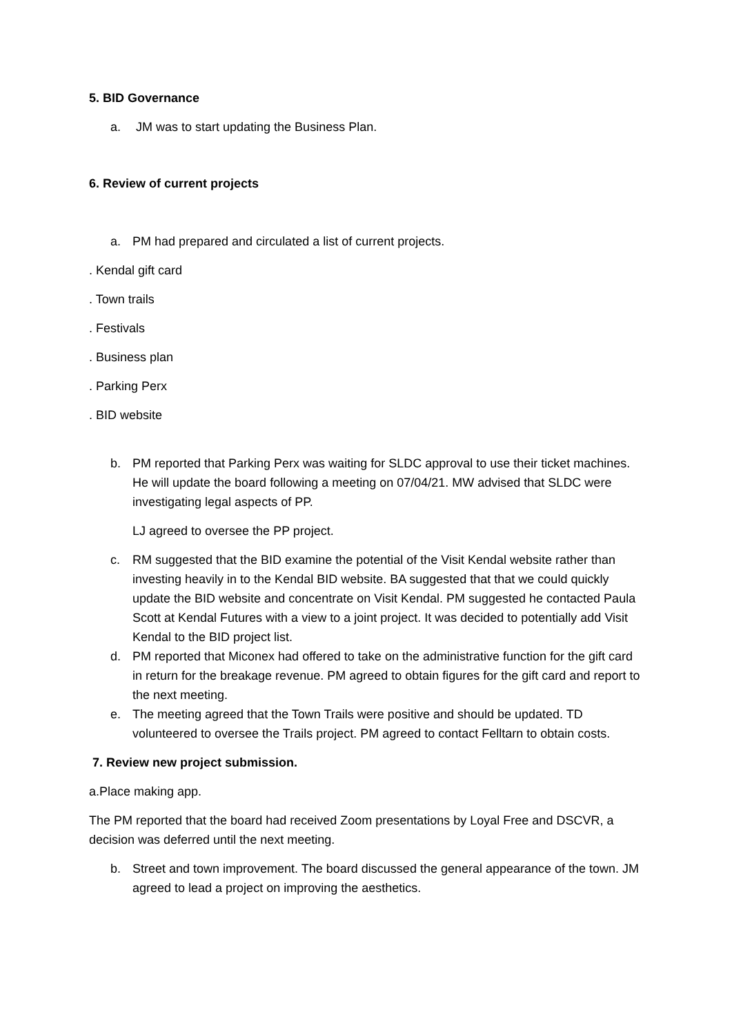5. BID Governance
a. JM was to start updating the Business Plan.
6. Review of current projects
a. PM had prepared and circulated a list of current projects.
. Kendal gift card
. Town trails
. Festivals
. Business plan
. Parking Perx
. BID website
b. PM reported that Parking Perx was waiting for SLDC approval to use their ticket machines. He will update the board following a meeting on 07/04/21. MW advised that SLDC were investigating legal aspects of PP.
LJ agreed to oversee the PP project.
c. RM suggested that the BID examine the potential of the Visit Kendal website rather than investing heavily in to the Kendal BID website. BA suggested that that we could quickly update the BID website and concentrate on Visit Kendal. PM suggested he contacted Paula Scott at Kendal Futures with a view to a joint project. It was decided to potentially add Visit Kendal to the BID project list.
d. PM reported that Miconex had offered to take on the administrative function for the gift card in return for the breakage revenue. PM agreed to obtain figures for the gift card and report to the next meeting.
e. The meeting agreed that the Town Trails were positive and should be updated. TD volunteered to oversee the Trails project. PM agreed to contact Felltarn to obtain costs.
7. Review new project submission.
a.Place making app.
The PM reported that the board had received Zoom presentations by Loyal Free and DSCVR, a decision was deferred until the next meeting.
b. Street and town improvement. The board discussed the general appearance of the town. JM agreed to lead a project on improving the aesthetics.